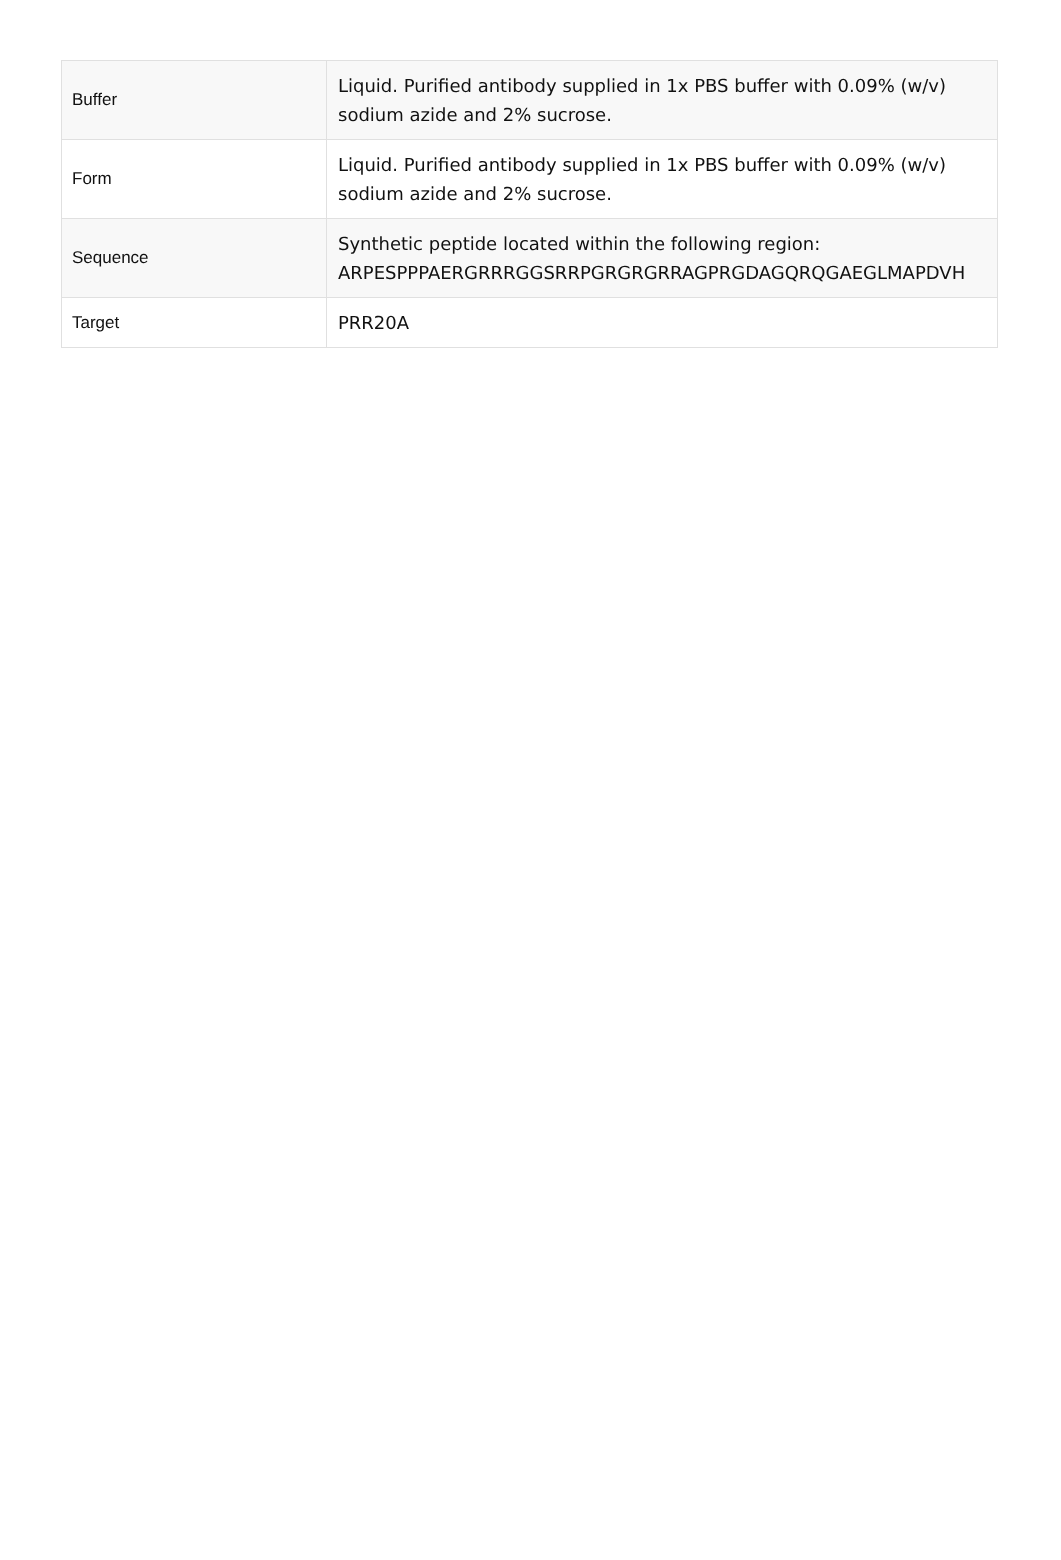| Buffer | Liquid. Purified antibody supplied in 1x PBS buffer with 0.09% (w/v) sodium azide and 2% sucrose. |
| Form | Liquid. Purified antibody supplied in 1x PBS buffer with 0.09% (w/v) sodium azide and 2% sucrose. |
| Sequence | Synthetic peptide located within the following region: ARPESPPPAERGRRRGGSRRPGRGRGRRAGPRGDAGQRQGAEGLMAPDVH |
| Target | PRR20A |